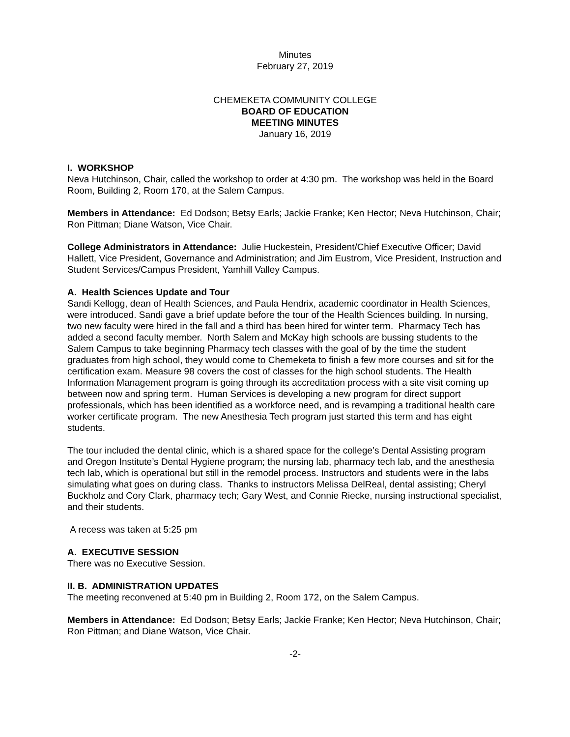Minutes
February 27, 2019
CHEMEKETA COMMUNITY COLLEGE
BOARD OF EDUCATION
MEETING MINUTES
January 16, 2019
I. WORKSHOP
Neva Hutchinson, Chair, called the workshop to order at 4:30 pm. The workshop was held in the Board Room, Building 2, Room 170, at the Salem Campus.
Members in Attendance: Ed Dodson; Betsy Earls; Jackie Franke; Ken Hector; Neva Hutchinson, Chair; Ron Pittman; Diane Watson, Vice Chair.
College Administrators in Attendance: Julie Huckestein, President/Chief Executive Officer; David Hallett, Vice President, Governance and Administration; and Jim Eustrom, Vice President, Instruction and Student Services/Campus President, Yamhill Valley Campus.
A. Health Sciences Update and Tour
Sandi Kellogg, dean of Health Sciences, and Paula Hendrix, academic coordinator in Health Sciences, were introduced. Sandi gave a brief update before the tour of the Health Sciences building. In nursing, two new faculty were hired in the fall and a third has been hired for winter term. Pharmacy Tech has added a second faculty member. North Salem and McKay high schools are bussing students to the Salem Campus to take beginning Pharmacy tech classes with the goal of by the time the student graduates from high school, they would come to Chemeketa to finish a few more courses and sit for the certification exam. Measure 98 covers the cost of classes for the high school students. The Health Information Management program is going through its accreditation process with a site visit coming up between now and spring term. Human Services is developing a new program for direct support professionals, which has been identified as a workforce need, and is revamping a traditional health care worker certificate program. The new Anesthesia Tech program just started this term and has eight students.
The tour included the dental clinic, which is a shared space for the college’s Dental Assisting program and Oregon Institute’s Dental Hygiene program; the nursing lab, pharmacy tech lab, and the anesthesia tech lab, which is operational but still in the remodel process. Instructors and students were in the labs simulating what goes on during class. Thanks to instructors Melissa DelReal, dental assisting; Cheryl Buckholz and Cory Clark, pharmacy tech; Gary West, and Connie Riecke, nursing instructional specialist, and their students.
A recess was taken at 5:25 pm
A. EXECUTIVE SESSION
There was no Executive Session.
II. B. ADMINISTRATION UPDATES
The meeting reconvened at 5:40 pm in Building 2, Room 172, on the Salem Campus.
Members in Attendance: Ed Dodson; Betsy Earls; Jackie Franke; Ken Hector; Neva Hutchinson, Chair; Ron Pittman; and Diane Watson, Vice Chair.
-2-